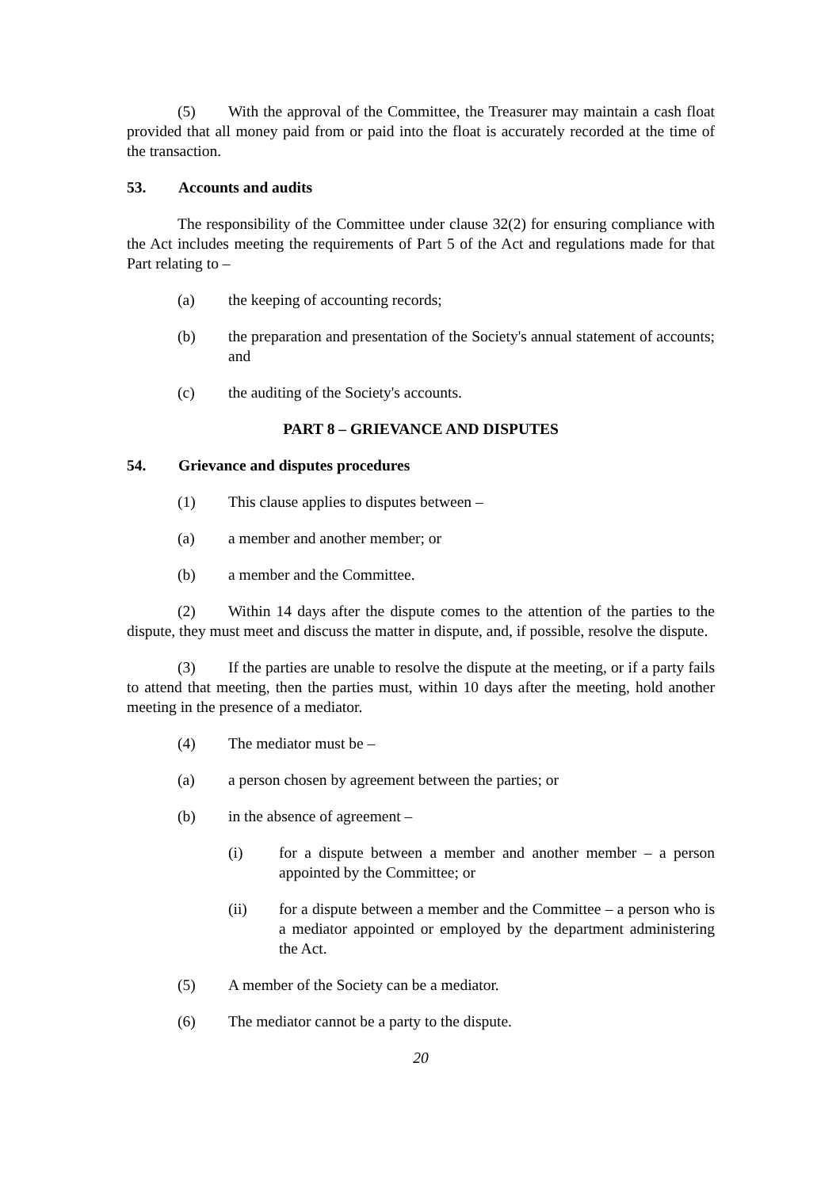(5) With the approval of the Committee, the Treasurer may maintain a cash float provided that all money paid from or paid into the float is accurately recorded at the time of the transaction.
53. Accounts and audits
The responsibility of the Committee under clause 32(2) for ensuring compliance with the Act includes meeting the requirements of Part 5 of the Act and regulations made for that Part relating to –
(a) the keeping of accounting records;
(b) the preparation and presentation of the Society's annual statement of accounts; and
(c) the auditing of the Society's accounts.
PART 8 – GRIEVANCE AND DISPUTES
54. Grievance and disputes procedures
(1) This clause applies to disputes between –
(a) a member and another member; or
(b) a member and the Committee.
(2) Within 14 days after the dispute comes to the attention of the parties to the dispute, they must meet and discuss the matter in dispute, and, if possible, resolve the dispute.
(3) If the parties are unable to resolve the dispute at the meeting, or if a party fails to attend that meeting, then the parties must, within 10 days after the meeting, hold another meeting in the presence of a mediator.
(4) The mediator must be –
(a) a person chosen by agreement between the parties; or
(b) in the absence of agreement –
(i) for a dispute between a member and another member – a person appointed by the Committee; or
(ii) for a dispute between a member and the Committee – a person who is a mediator appointed or employed by the department administering the Act.
(5) A member of the Society can be a mediator.
(6) The mediator cannot be a party to the dispute.
20